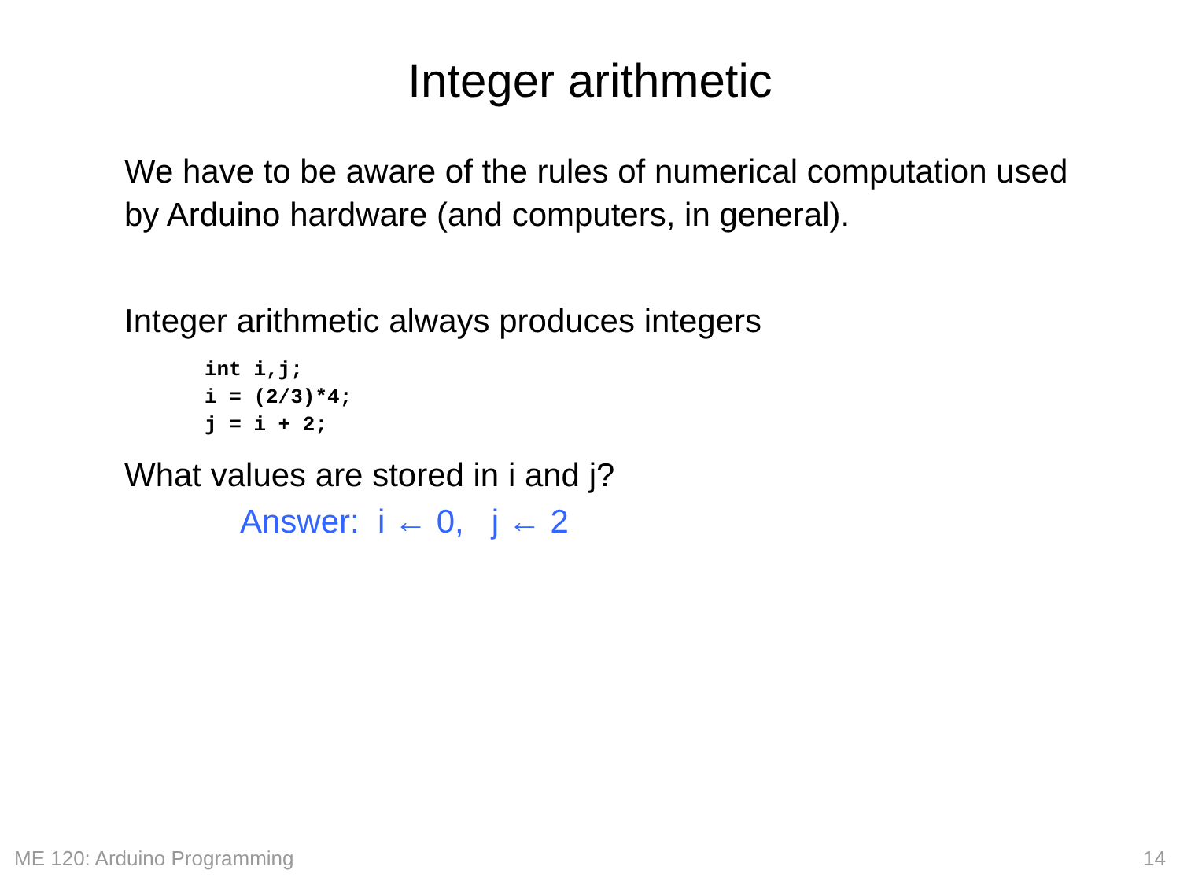Integer arithmetic
We have to be aware of the rules of numerical computation used by Arduino hardware (and computers, in general).
Integer arithmetic always produces integers
int i,j;
i = (2/3)*4;
j = i + 2;
What values are stored in i and j?
Answer: i ← 0, j ← 2
ME 120: Arduino Programming 14